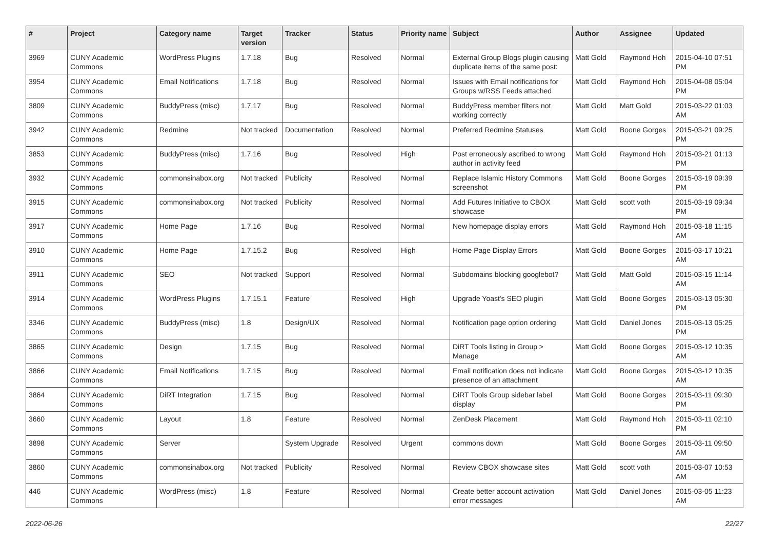| # | Project | Category name | Target version | Tracker | Status | Priority name | Subject | Author | Assignee | Updated |
| --- | --- | --- | --- | --- | --- | --- | --- | --- | --- | --- |
| 3969 | CUNY Academic Commons | WordPress Plugins | 1.7.18 | Bug | Resolved | Normal | External Group Blogs plugin causing duplicate items of the same post: | Matt Gold | Raymond Hoh | 2015-04-10 07:51 PM |
| 3954 | CUNY Academic Commons | Email Notifications | 1.7.18 | Bug | Resolved | Normal | Issues with Email notifications for Groups w/RSS Feeds attached | Matt Gold | Raymond Hoh | 2015-04-08 05:04 PM |
| 3809 | CUNY Academic Commons | BuddyPress (misc) | 1.7.17 | Bug | Resolved | Normal | BuddyPress member filters not working correctly | Matt Gold | Matt Gold | 2015-03-22 01:03 AM |
| 3942 | CUNY Academic Commons | Redmine | Not tracked | Documentation | Resolved | Normal | Preferred Redmine Statuses | Matt Gold | Boone Gorges | 2015-03-21 09:25 PM |
| 3853 | CUNY Academic Commons | BuddyPress (misc) | 1.7.16 | Bug | Resolved | High | Post erroneously ascribed to wrong author in activity feed | Matt Gold | Raymond Hoh | 2015-03-21 01:13 PM |
| 3932 | CUNY Academic Commons | commonsinabox.org | Not tracked | Publicity | Resolved | Normal | Replace Islamic History Commons screenshot | Matt Gold | Boone Gorges | 2015-03-19 09:39 PM |
| 3915 | CUNY Academic Commons | commonsinabox.org | Not tracked | Publicity | Resolved | Normal | Add Futures Initiative to CBOX showcase | Matt Gold | scott voth | 2015-03-19 09:34 PM |
| 3917 | CUNY Academic Commons | Home Page | 1.7.16 | Bug | Resolved | Normal | New homepage display errors | Matt Gold | Raymond Hoh | 2015-03-18 11:15 AM |
| 3910 | CUNY Academic Commons | Home Page | 1.7.15.2 | Bug | Resolved | High | Home Page Display Errors | Matt Gold | Boone Gorges | 2015-03-17 10:21 AM |
| 3911 | CUNY Academic Commons | SEO | Not tracked | Support | Resolved | Normal | Subdomains blocking googlebot? | Matt Gold | Matt Gold | 2015-03-15 11:14 AM |
| 3914 | CUNY Academic Commons | WordPress Plugins | 1.7.15.1 | Feature | Resolved | High | Upgrade Yoast's SEO plugin | Matt Gold | Boone Gorges | 2015-03-13 05:30 PM |
| 3346 | CUNY Academic Commons | BuddyPress (misc) | 1.8 | Design/UX | Resolved | Normal | Notification page option ordering | Matt Gold | Daniel Jones | 2015-03-13 05:25 PM |
| 3865 | CUNY Academic Commons | Design | 1.7.15 | Bug | Resolved | Normal | DiRT Tools listing in Group > Manage | Matt Gold | Boone Gorges | 2015-03-12 10:35 AM |
| 3866 | CUNY Academic Commons | Email Notifications | 1.7.15 | Bug | Resolved | Normal | Email notification does not indicate presence of an attachment | Matt Gold | Boone Gorges | 2015-03-12 10:35 AM |
| 3864 | CUNY Academic Commons | DiRT Integration | 1.7.15 | Bug | Resolved | Normal | DiRT Tools Group sidebar label display | Matt Gold | Boone Gorges | 2015-03-11 09:30 PM |
| 3660 | CUNY Academic Commons | Layout | 1.8 | Feature | Resolved | Normal | ZenDesk Placement | Matt Gold | Raymond Hoh | 2015-03-11 02:10 PM |
| 3898 | CUNY Academic Commons | Server | | System Upgrade | Resolved | Urgent | commons down | Matt Gold | Boone Gorges | 2015-03-11 09:50 AM |
| 3860 | CUNY Academic Commons | commonsinabox.org | Not tracked | Publicity | Resolved | Normal | Review CBOX showcase sites | Matt Gold | scott voth | 2015-03-07 10:53 AM |
| 446 | CUNY Academic Commons | WordPress (misc) | 1.8 | Feature | Resolved | Normal | Create better account activation error messages | Matt Gold | Daniel Jones | 2015-03-05 11:23 AM |
2022-06-26 22/27